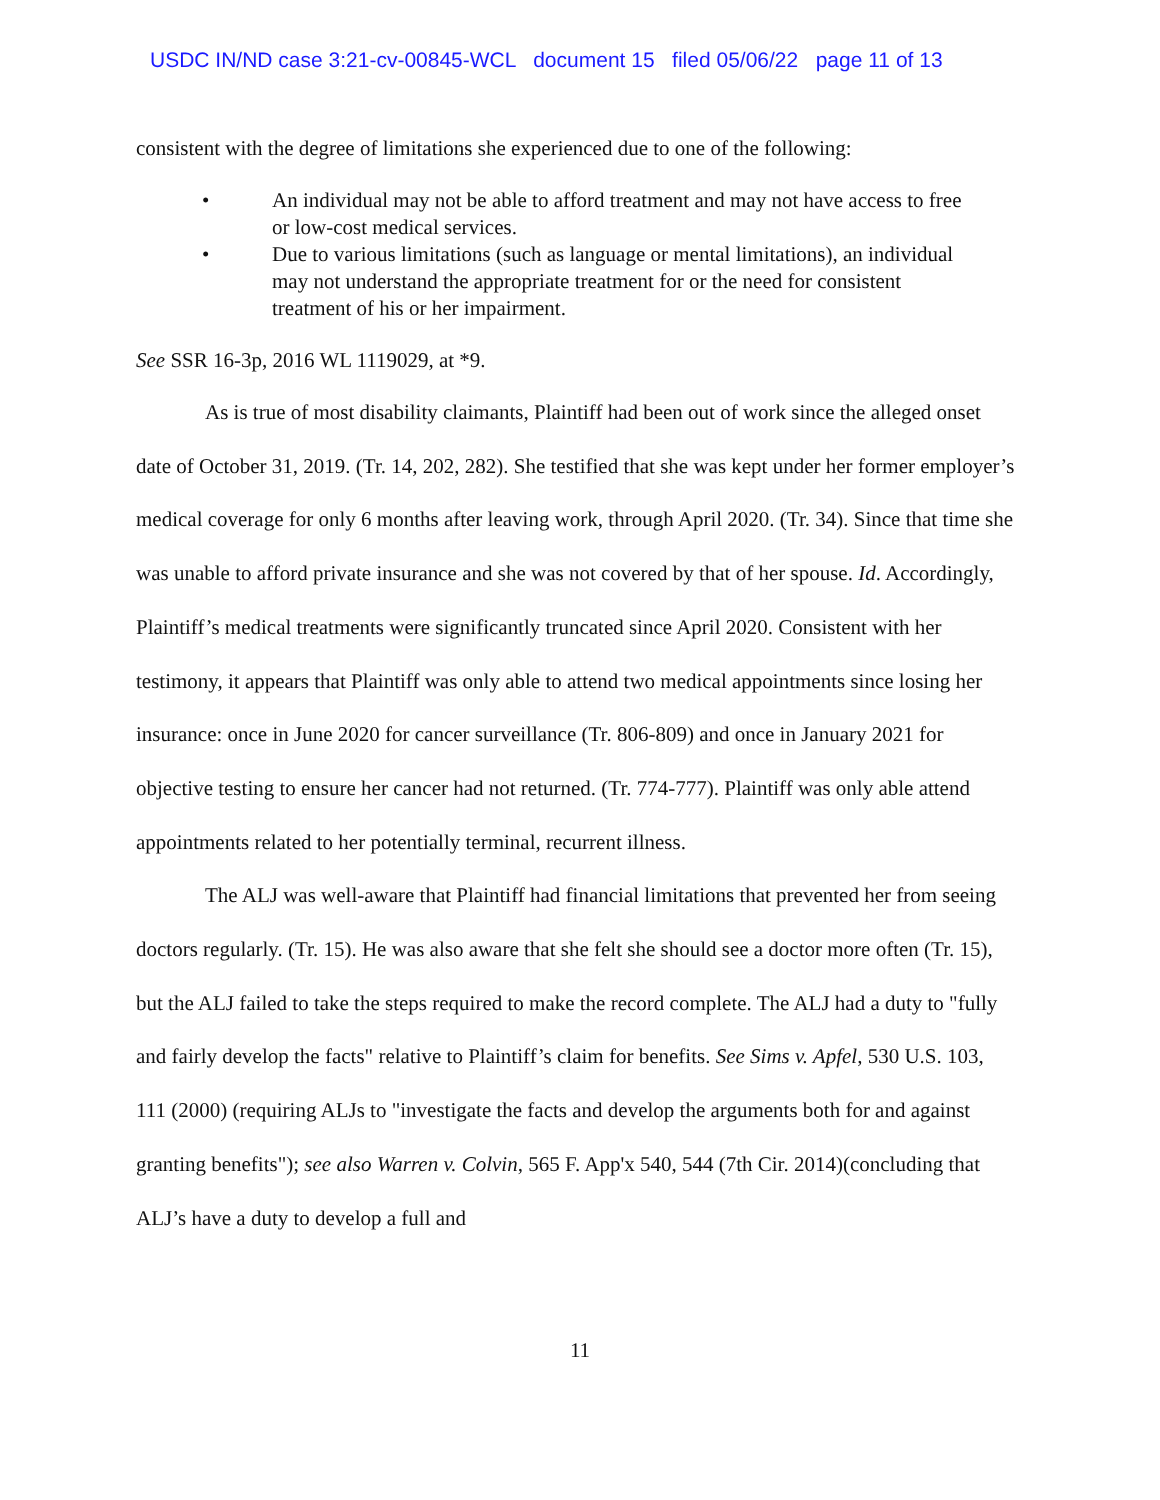USDC IN/ND case 3:21-cv-00845-WCL document 15 filed 05/06/22 page 11 of 13
consistent with the degree of limitations she experienced due to one of the following:
• An individual may not be able to afford treatment and may not have access to free or low-cost medical services.
• Due to various limitations (such as language or mental limitations), an individual may not understand the appropriate treatment for or the need for consistent treatment of his or her impairment.
See SSR 16-3p, 2016 WL 1119029, at *9.
As is true of most disability claimants, Plaintiff had been out of work since the alleged onset date of October 31, 2019. (Tr. 14, 202, 282). She testified that she was kept under her former employer’s medical coverage for only 6 months after leaving work, through April 2020. (Tr. 34). Since that time she was unable to afford private insurance and she was not covered by that of her spouse. Id. Accordingly, Plaintiff’s medical treatments were significantly truncated since April 2020. Consistent with her testimony, it appears that Plaintiff was only able to attend two medical appointments since losing her insurance: once in June 2020 for cancer surveillance (Tr. 806-809) and once in January 2021 for objective testing to ensure her cancer had not returned. (Tr. 774-777). Plaintiff was only able attend appointments related to her potentially terminal, recurrent illness.
The ALJ was well-aware that Plaintiff had financial limitations that prevented her from seeing doctors regularly. (Tr. 15). He was also aware that she felt she should see a doctor more often (Tr. 15), but the ALJ failed to take the steps required to make the record complete. The ALJ had a duty to "fully and fairly develop the facts" relative to Plaintiff’s claim for benefits. See Sims v. Apfel, 530 U.S. 103, 111 (2000) (requiring ALJs to "investigate the facts and develop the arguments both for and against granting benefits"); see also Warren v. Colvin, 565 F. App'x 540, 544 (7th Cir. 2014)(concluding that ALJ’s have a duty to develop a full and
11